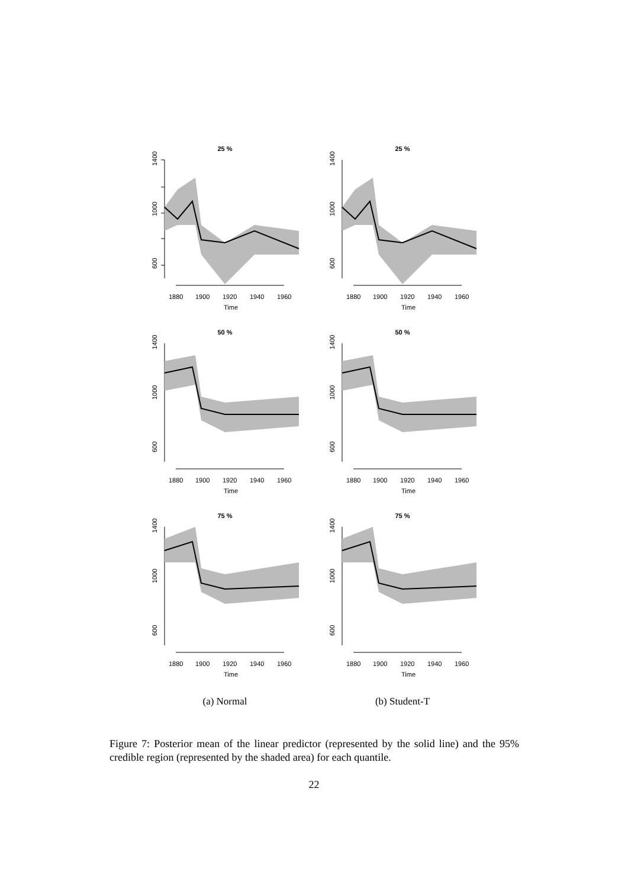25 %
600
1000
1400
1880
1900
1920
1940
1960
Time
25 %
600
1000
1400
1880
1900
1920
1940
1960
Time
50 %
600
1000
1400
1880
1900
1920
1940
1960
Time
50 %
600
1000
1400
1880
1900
1920
1940
1960
Time
75 %
600
1000
1400
1880
1900
1920
1940
1960
Time
75 %
600
1000
1400
1880
1900
1920
1940
1960
Time
(a) Normal (b) Student-T
Figure 7: Posterior mean of the linear predictor (represented by the solid line) and the 95% credible region (represented by the shaded area) for each quantile.
22